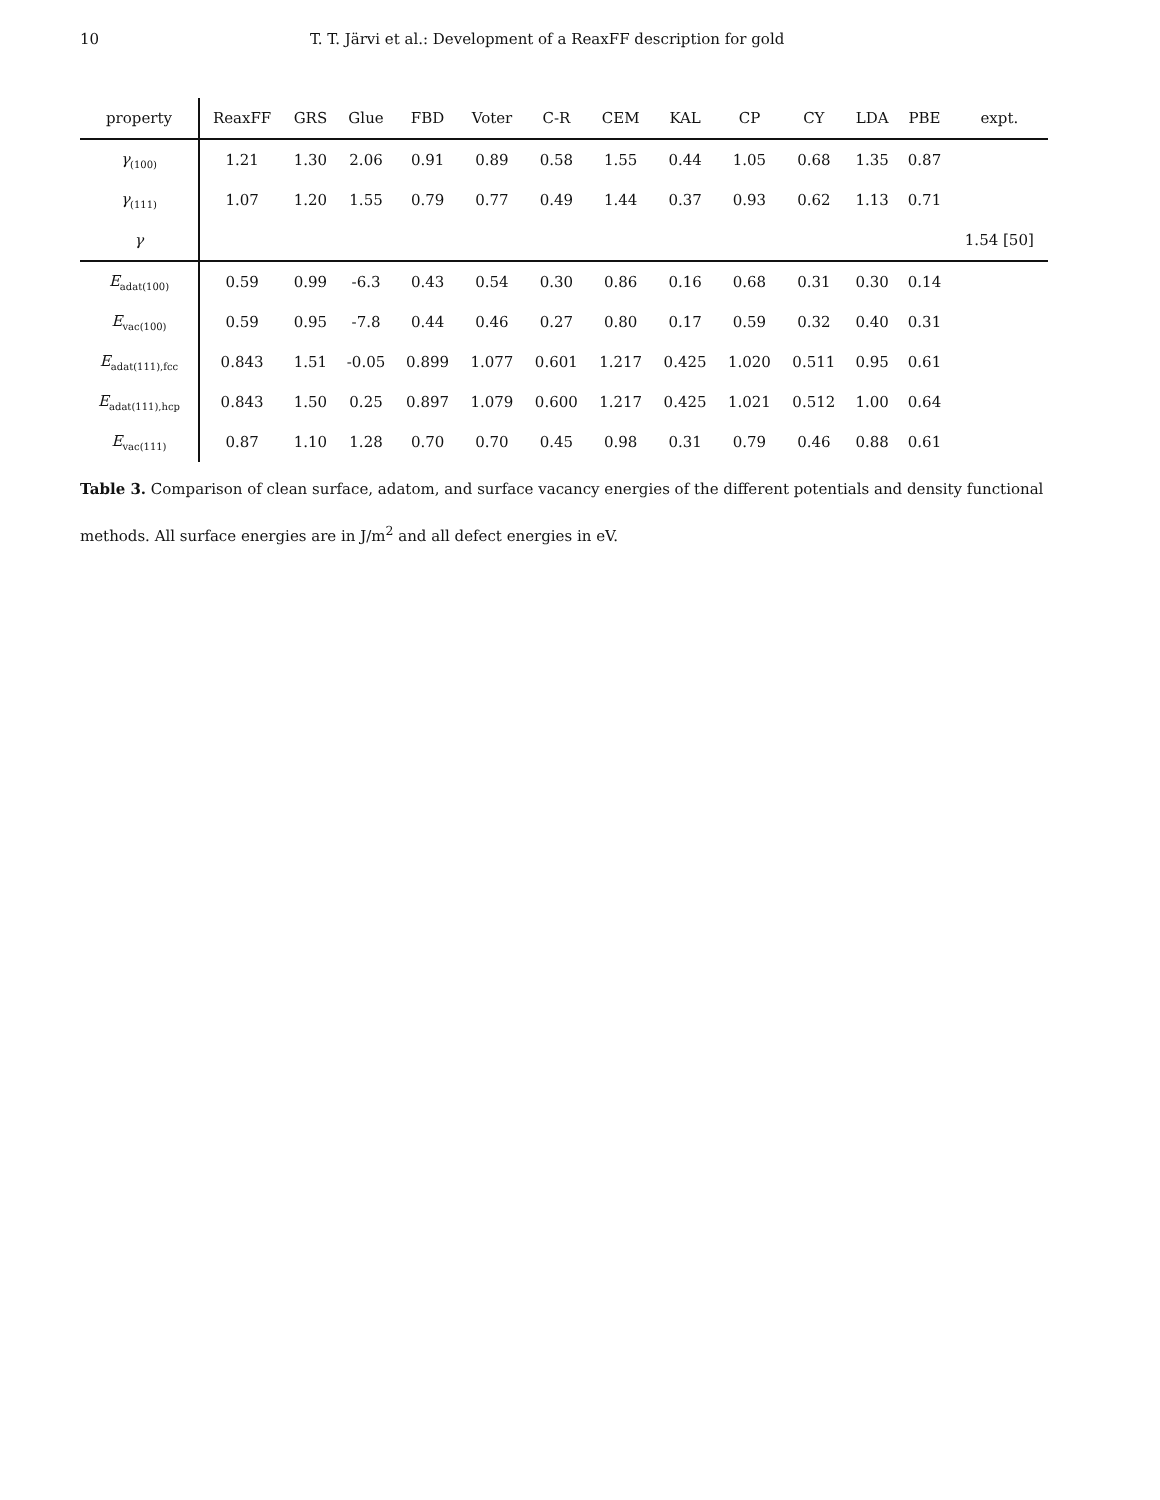10 T. T. Järvi et al.: Development of a ReaxFF description for gold
| property | ReaxFF | GRS | Glue | FBD | Voter | C-R | CEM | KAL | CP | CY | LDA | PBE | expt. |
| --- | --- | --- | --- | --- | --- | --- | --- | --- | --- | --- | --- | --- | --- |
| γ<sub>(100)</sub> | 1.21 | 1.30 | 2.06 | 0.91 | 0.89 | 0.58 | 1.55 | 0.44 | 1.05 | 0.68 | 1.35 | 0.87 | |
| γ<sub>(111)</sub> | 1.07 | 1.20 | 1.55 | 0.79 | 0.77 | 0.49 | 1.44 | 0.37 | 0.93 | 0.62 | 1.13 | 0.71 | |
| γ | | | | | | | | | | | | | 1.54 [50] |
| E<sub>adat(100)</sub> | 0.59 | 0.99 | -6.3 | 0.43 | 0.54 | 0.30 | 0.86 | 0.16 | 0.68 | 0.31 | 0.30 | 0.14 | |
| E<sub>vac(100)</sub> | 0.59 | 0.95 | -7.8 | 0.44 | 0.46 | 0.27 | 0.80 | 0.17 | 0.59 | 0.32 | 0.40 | 0.31 | |
| E<sub>adat(111),fcc</sub> | 0.843 | 1.51 | -0.05 | 0.899 | 1.077 | 0.601 | 1.217 | 0.425 | 1.020 | 0.511 | 0.95 | 0.61 | |
| E<sub>adat(111),hcp</sub> | 0.843 | 1.50 | 0.25 | 0.897 | 1.079 | 0.600 | 1.217 | 0.425 | 1.021 | 0.512 | 1.00 | 0.64 | |
| E<sub>vac(111)</sub> | 0.87 | 1.10 | 1.28 | 0.70 | 0.70 | 0.45 | 0.98 | 0.31 | 0.79 | 0.46 | 0.88 | 0.61 | |
Table 3. Comparison of clean surface, adatom, and surface vacancy energies of the different potentials and density functional methods. All surface energies are in J/m<sup>2</sup> and all defect energies in eV.